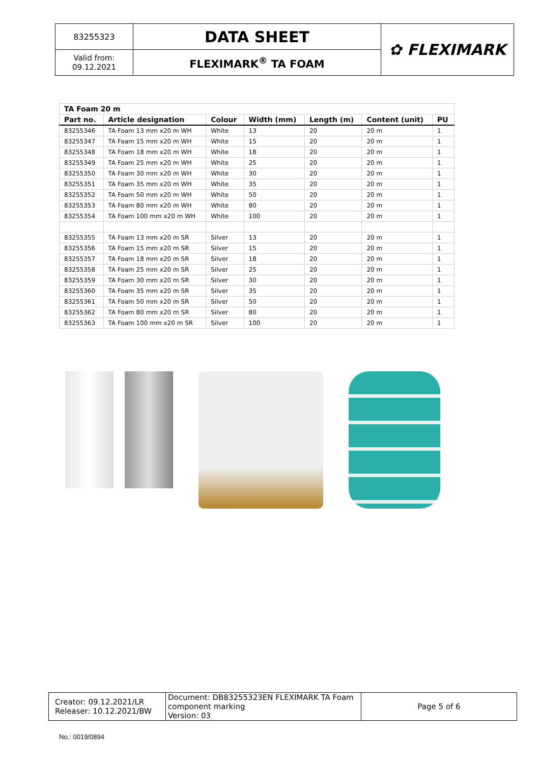| 83255323 | DATA SHEET | ✿ FLEXIMARK |
| Valid from: 09.12.2021 | FLEXIMARK<sup>®</sup> TA FOAM | |
| TA Foam 20 m | | | | | | |
| Part no. | Article designation | Colour | Width (mm) | Length (m) | Content (unit) | PU |
| 83255346 | TA Foam 13 mm x20 m WH | White | 13 | 20 | 20 m | 1 |
| 83255347 | TA Foam 15 mm x20 m WH | White | 15 | 20 | 20 m | 1 |
| 83255348 | TA Foam 18 mm x20 m WH | White | 18 | 20 | 20 m | 1 |
| 83255349 | TA Foam 25 mm x20 m WH | White | 25 | 20 | 20 m | 1 |
| 83255350 | TA Foam 30 mm x20 m WH | White | 30 | 20 | 20 m | 1 |
| 83255351 | TA Foam 35 mm x20 m WH | White | 35 | 20 | 20 m | 1 |
| 83255352 | TA Foam 50 mm x20 m WH | White | 50 | 20 | 20 m | 1 |
| 83255353 | TA Foam 80 mm x20 m WH | White | 80 | 20 | 20 m | 1 |
| 83255354 | TA Foam 100 mm x20 m WH | White | 100 | 20 | 20 m | 1 |
| 83255355 | TA Foam 13 mm x20 m SR | Silver | 13 | 20 | 20 m | 1 |
| 83255356 | TA Foam 15 mm x20 m SR | Silver | 15 | 20 | 20 m | 1 |
| 83255357 | TA Foam 18 mm x20 m SR | Silver | 18 | 20 | 20 m | 1 |
| 83255358 | TA Foam 25 mm x20 m SR | Silver | 25 | 20 | 20 m | 1 |
| 83255359 | TA Foam 30 mm x20 m SR | Silver | 30 | 20 | 20 m | 1 |
| 83255360 | TA Foam 35 mm x20 m SR | Silver | 35 | 20 | 20 m | 1 |
| 83255361 | TA Foam 50 mm x20 m SR | Silver | 50 | 20 | 20 m | 1 |
| 83255362 | TA Foam 80 mm x20 m SR | Silver | 80 | 20 | 20 m | 1 |
| 83255363 | TA Foam 100 mm x20 m SR | Silver | 100 | 20 | 20 m | 1 |
| Creator: 09.12.2021/LR Releaser: 10.12.2021/BW | Document: DB83255323EN FLEXIMARK TA Foam component marking Version: 03 | Page 5 of 6 |
No.: 0019/0894